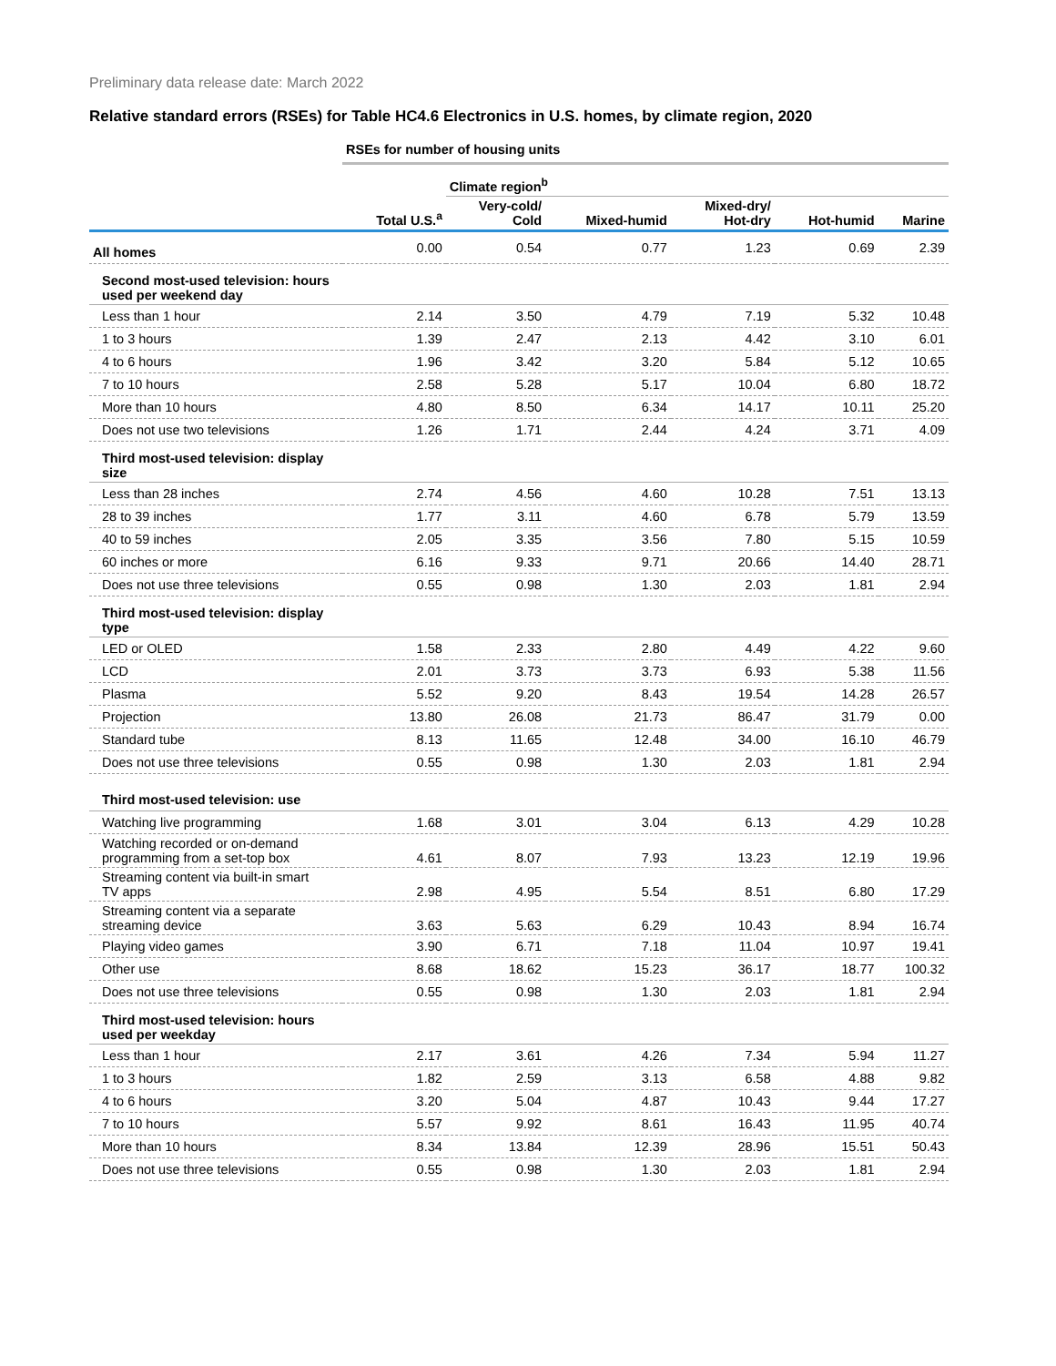Preliminary data release date: March 2022
Relative standard errors (RSEs) for Table HC4.6 Electronics in U.S. homes, by climate region, 2020
| | RSEs for number of housing units | | | | | |
| --- | --- | --- | --- | --- | --- | --- |
| | | Climate region<sup>b</sup> | | | | |
| | Total U.S.<sup>a</sup> | Very-cold/ Cold | Mixed-humid | Mixed-dry/ Hot-dry | Hot-humid | Marine |
| All homes | 0.00 | 0.54 | 0.77 | 1.23 | 0.69 | 2.39 |
| Second most-used television: hours used per weekend day | | | | | | |
| Less than 1 hour | 2.14 | 3.50 | 4.79 | 7.19 | 5.32 | 10.48 |
| 1 to 3 hours | 1.39 | 2.47 | 2.13 | 4.42 | 3.10 | 6.01 |
| 4 to 6 hours | 1.96 | 3.42 | 3.20 | 5.84 | 5.12 | 10.65 |
| 7 to 10 hours | 2.58 | 5.28 | 5.17 | 10.04 | 6.80 | 18.72 |
| More than 10 hours | 4.80 | 8.50 | 6.34 | 14.17 | 10.11 | 25.20 |
| Does not use two televisions | 1.26 | 1.71 | 2.44 | 4.24 | 3.71 | 4.09 |
| Third most-used television: display size | | | | | | |
| Less than 28 inches | 2.74 | 4.56 | 4.60 | 10.28 | 7.51 | 13.13 |
| 28 to 39 inches | 1.77 | 3.11 | 4.60 | 6.78 | 5.79 | 13.59 |
| 40 to 59 inches | 2.05 | 3.35 | 3.56 | 7.80 | 5.15 | 10.59 |
| 60 inches or more | 6.16 | 9.33 | 9.71 | 20.66 | 14.40 | 28.71 |
| Does not use three televisions | 0.55 | 0.98 | 1.30 | 2.03 | 1.81 | 2.94 |
| Third most-used television: display type | | | | | | |
| LED or OLED | 1.58 | 2.33 | 2.80 | 4.49 | 4.22 | 9.60 |
| LCD | 2.01 | 3.73 | 3.73 | 6.93 | 5.38 | 11.56 |
| Plasma | 5.52 | 9.20 | 8.43 | 19.54 | 14.28 | 26.57 |
| Projection | 13.80 | 26.08 | 21.73 | 86.47 | 31.79 | 0.00 |
| Standard tube | 8.13 | 11.65 | 12.48 | 34.00 | 16.10 | 46.79 |
| Does not use three televisions | 0.55 | 0.98 | 1.30 | 2.03 | 1.81 | 2.94 |
| Third most-used television: use | | | | | | |
| Watching live programming | 1.68 | 3.01 | 3.04 | 6.13 | 4.29 | 10.28 |
| Watching recorded or on-demand programming from a set-top box | 4.61 | 8.07 | 7.93 | 13.23 | 12.19 | 19.96 |
| Streaming content via built-in smart TV apps | 2.98 | 4.95 | 5.54 | 8.51 | 6.80 | 17.29 |
| Streaming content via a separate streaming device | 3.63 | 5.63 | 6.29 | 10.43 | 8.94 | 16.74 |
| Playing video games | 3.90 | 6.71 | 7.18 | 11.04 | 10.97 | 19.41 |
| Other use | 8.68 | 18.62 | 15.23 | 36.17 | 18.77 | 100.32 |
| Does not use three televisions | 0.55 | 0.98 | 1.30 | 2.03 | 1.81 | 2.94 |
| Third most-used television: hours used per weekday | | | | | | |
| Less than 1 hour | 2.17 | 3.61 | 4.26 | 7.34 | 5.94 | 11.27 |
| 1 to 3 hours | 1.82 | 2.59 | 3.13 | 6.58 | 4.88 | 9.82 |
| 4 to 6 hours | 3.20 | 5.04 | 4.87 | 10.43 | 9.44 | 17.27 |
| 7 to 10 hours | 5.57 | 9.92 | 8.61 | 16.43 | 11.95 | 40.74 |
| More than 10 hours | 8.34 | 13.84 | 12.39 | 28.96 | 15.51 | 50.43 |
| Does not use three televisions | 0.55 | 0.98 | 1.30 | 2.03 | 1.81 | 2.94 |